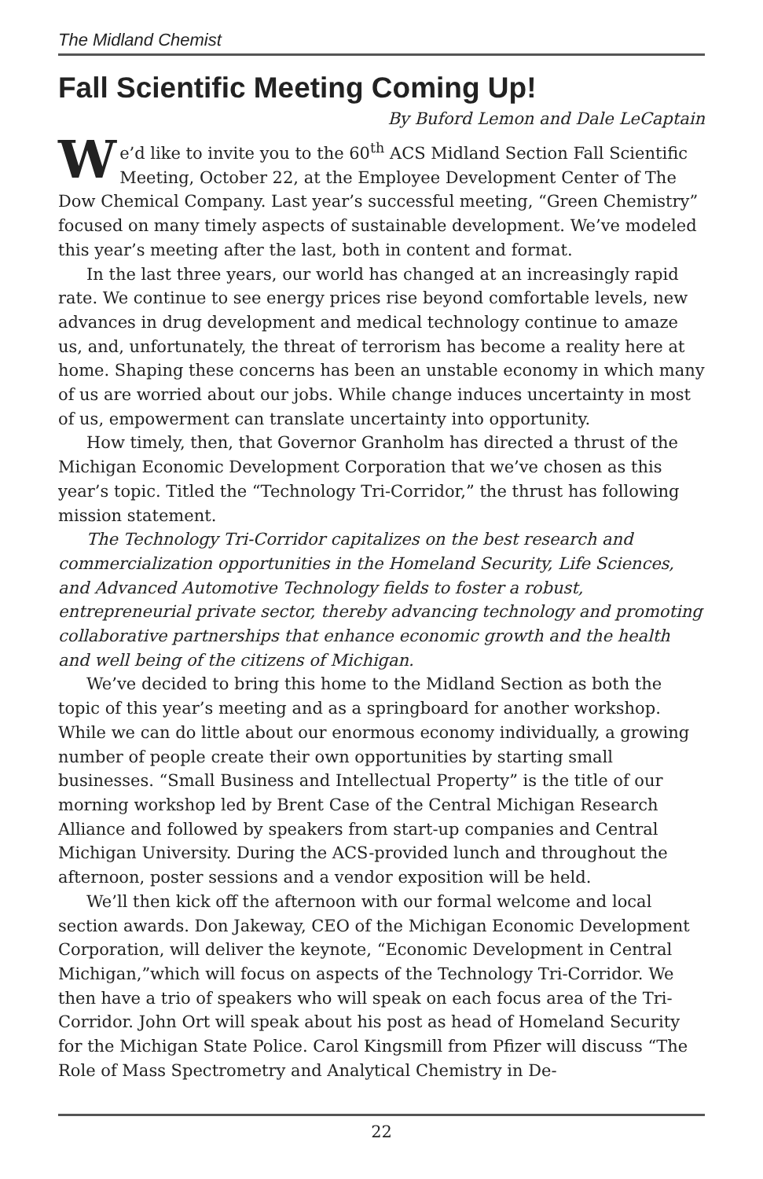The Midland Chemist
Fall Scientific Meeting Coming Up!
By Buford Lemon and Dale LeCaptain
We’d like to invite you to the 60<sup>th</sup> ACS Midland Section Fall Scientific Meeting, October 22, at the Employee Development Center of The Dow Chemical Company. Last year’s successful meeting, “Green Chemistry” focused on many timely aspects of sustainable development. We’ve modeled this year’s meeting after the last, both in content and format.
In the last three years, our world has changed at an increasingly rapid rate. We continue to see energy prices rise beyond comfortable levels, new advances in drug development and medical technology continue to amaze us, and, unfortunately, the threat of terrorism has become a reality here at home. Shaping these concerns has been an unstable economy in which many of us are worried about our jobs. While change induces uncertainty in most of us, empowerment can translate uncertainty into opportunity.
How timely, then, that Governor Granholm has directed a thrust of the Michigan Economic Development Corporation that we’ve chosen as this year’s topic. Titled the “Technology Tri-Corridor,” the thrust has following mission statement.
The Technology Tri-Corridor capitalizes on the best research and commercialization opportunities in the Homeland Security, Life Sciences, and Advanced Automotive Technology fields to foster a robust, entrepreneurial private sector, thereby advancing technology and promoting collaborative partnerships that enhance economic growth and the health and well being of the citizens of Michigan.
We’ve decided to bring this home to the Midland Section as both the topic of this year’s meeting and as a springboard for another workshop. While we can do little about our enormous economy individually, a growing number of people create their own opportunities by starting small businesses. “Small Business and Intellectual Property” is the title of our morning workshop led by Brent Case of the Central Michigan Research Alliance and followed by speakers from start-up companies and Central Michigan University. During the ACS-provided lunch and throughout the afternoon, poster sessions and a vendor exposition will be held.
We’ll then kick off the afternoon with our formal welcome and local section awards. Don Jakeway, CEO of the Michigan Economic Development Corporation, will deliver the keynote, “Economic Development in Central Michigan,”which will focus on aspects of the Technology Tri-Corridor. We then have a trio of speakers who will speak on each focus area of the Tri-Corridor. John Ort will speak about his post as head of Homeland Security for the Michigan State Police. Carol Kingsmill from Pfizer will discuss “The Role of Mass Spectrometry and Analytical Chemistry in De-
22